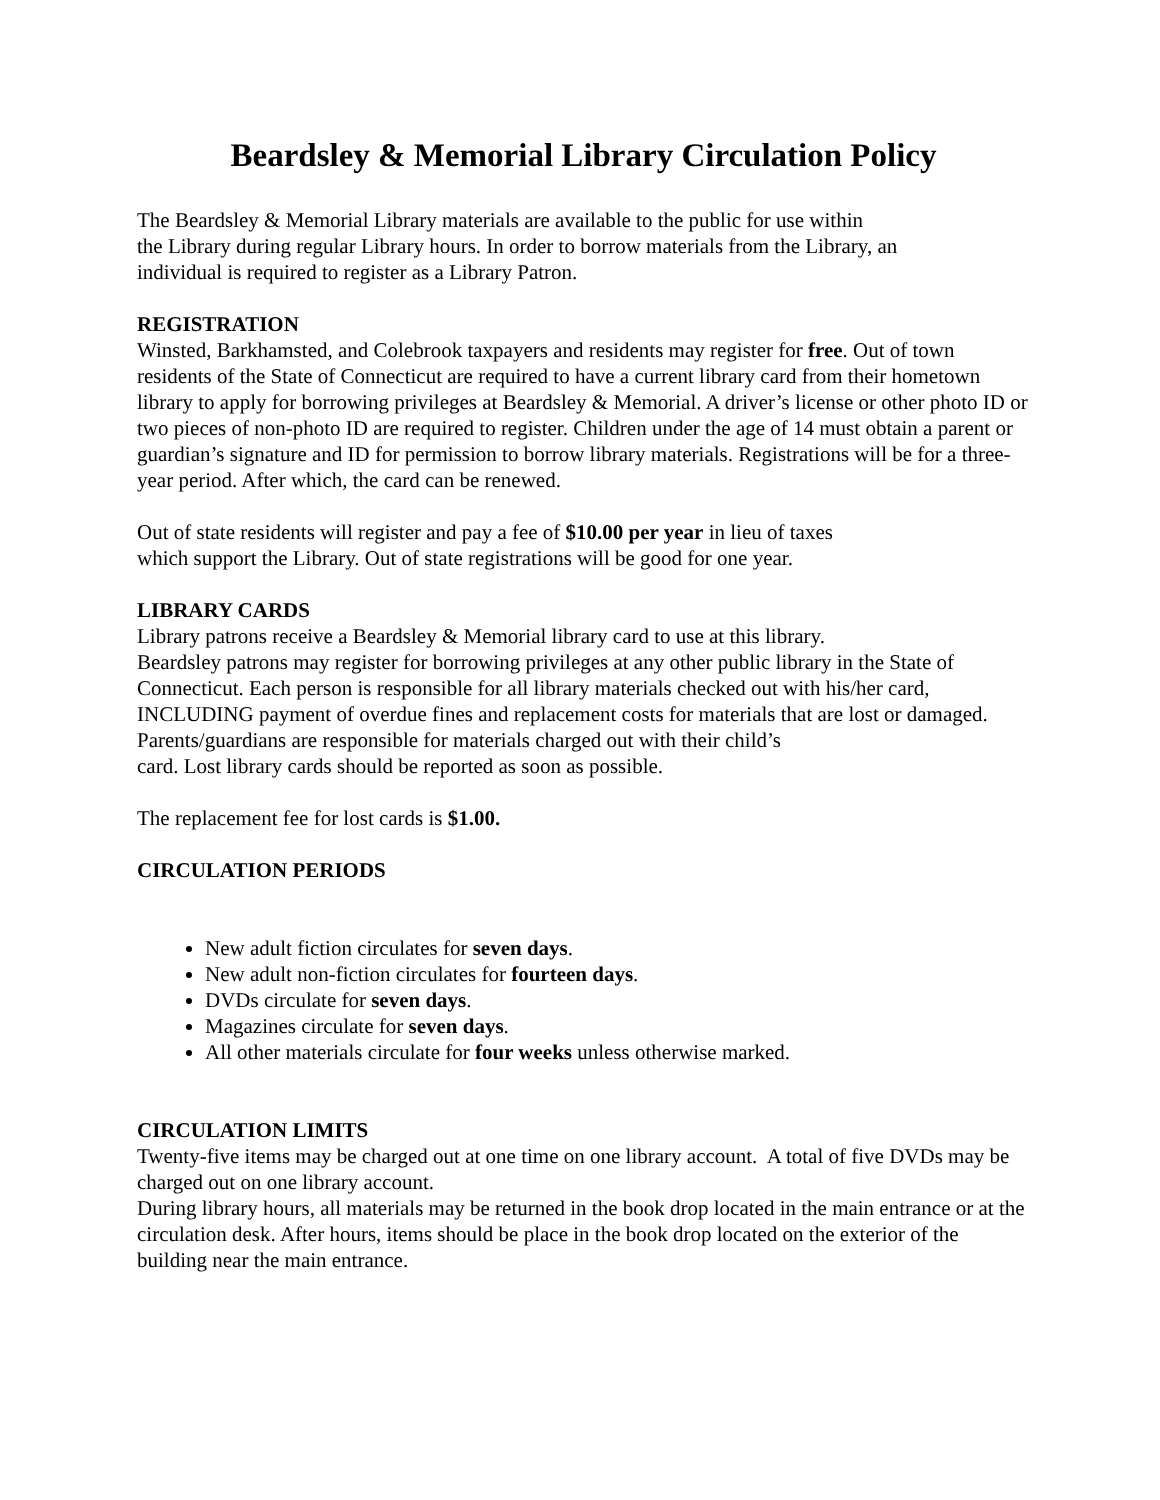Beardsley & Memorial Library Circulation Policy
The Beardsley & Memorial Library materials are available to the public for use within
the Library during regular Library hours. In order to borrow materials from the Library, an
individual is required to register as a Library Patron.
REGISTRATION
Winsted, Barkhamsted, and Colebrook taxpayers and residents may register for free. Out of town residents of the State of Connecticut are required to have a current library card from their hometown library to apply for borrowing privileges at Beardsley & Memorial. A driver’s license or other photo ID or two pieces of non-photo ID are required to register. Children under the age of 14 must obtain a parent or guardian’s signature and ID for permission to borrow library materials. Registrations will be for a three-year period. After which, the card can be renewed.
Out of state residents will register and pay a fee of $10.00 per year in lieu of taxes
which support the Library. Out of state registrations will be good for one year.
LIBRARY CARDS
Library patrons receive a Beardsley & Memorial library card to use at this library.
Beardsley patrons may register for borrowing privileges at any other public library in the State of Connecticut. Each person is responsible for all library materials checked out with his/her card, INCLUDING payment of overdue fines and replacement costs for materials that are lost or damaged. Parents/guardians are responsible for materials charged out with their child’s
card. Lost library cards should be reported as soon as possible.
The replacement fee for lost cards is $1.00.
CIRCULATION PERIODS
New adult fiction circulates for seven days.
New adult non-fiction circulates for fourteen days.
DVDs circulate for seven days.
Magazines circulate for seven days.
All other materials circulate for four weeks unless otherwise marked.
CIRCULATION LIMITS
Twenty-five items may be charged out at one time on one library account. A total of five DVDs may be charged out on one library account.
During library hours, all materials may be returned in the book drop located in the main entrance or at the circulation desk. After hours, items should be place in the book drop located on the exterior of the building near the main entrance.